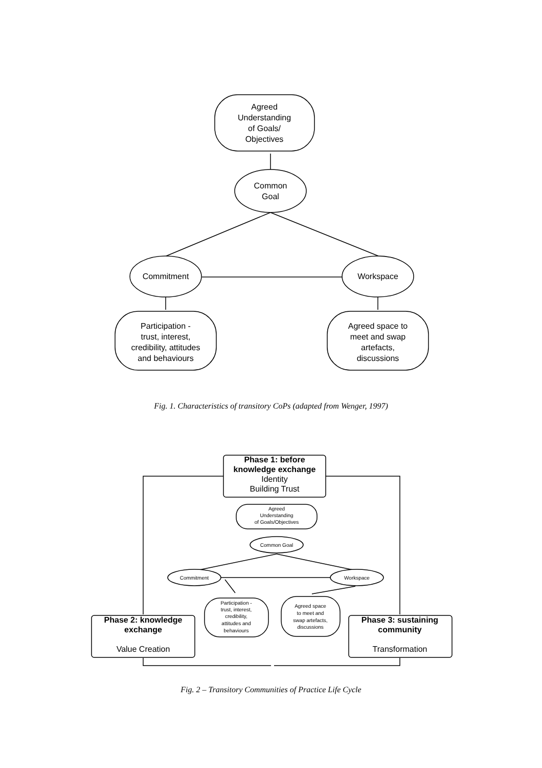Agreed
Understanding
of Goals/
Objectives
Common
Goal
Commitment
Workspace
Participation -
trust, interest,
credibility, attitudes
and behaviours
Agreed space to
meet and swap
artefacts,
discussions
Phase 1: before
knowledge exchange
Identity
Building Trust
Phase 2: knowledge
exchange
Value Creation
Phase 3: sustaining
community
Transformation
Agreed
Understanding
of Goals/Objectives
Common Goal
Commitment
Workspace
Participation -
trust, interest,
credibility,
attitudes and
behaviours
Agreed space
to meet and
swap artefacts,
discussions
Fig. 1. Characteristics of transitory CoPs (adapted from Wenger, 1997)
Fig. 2 – Transitory Communities of Practice Life Cycle